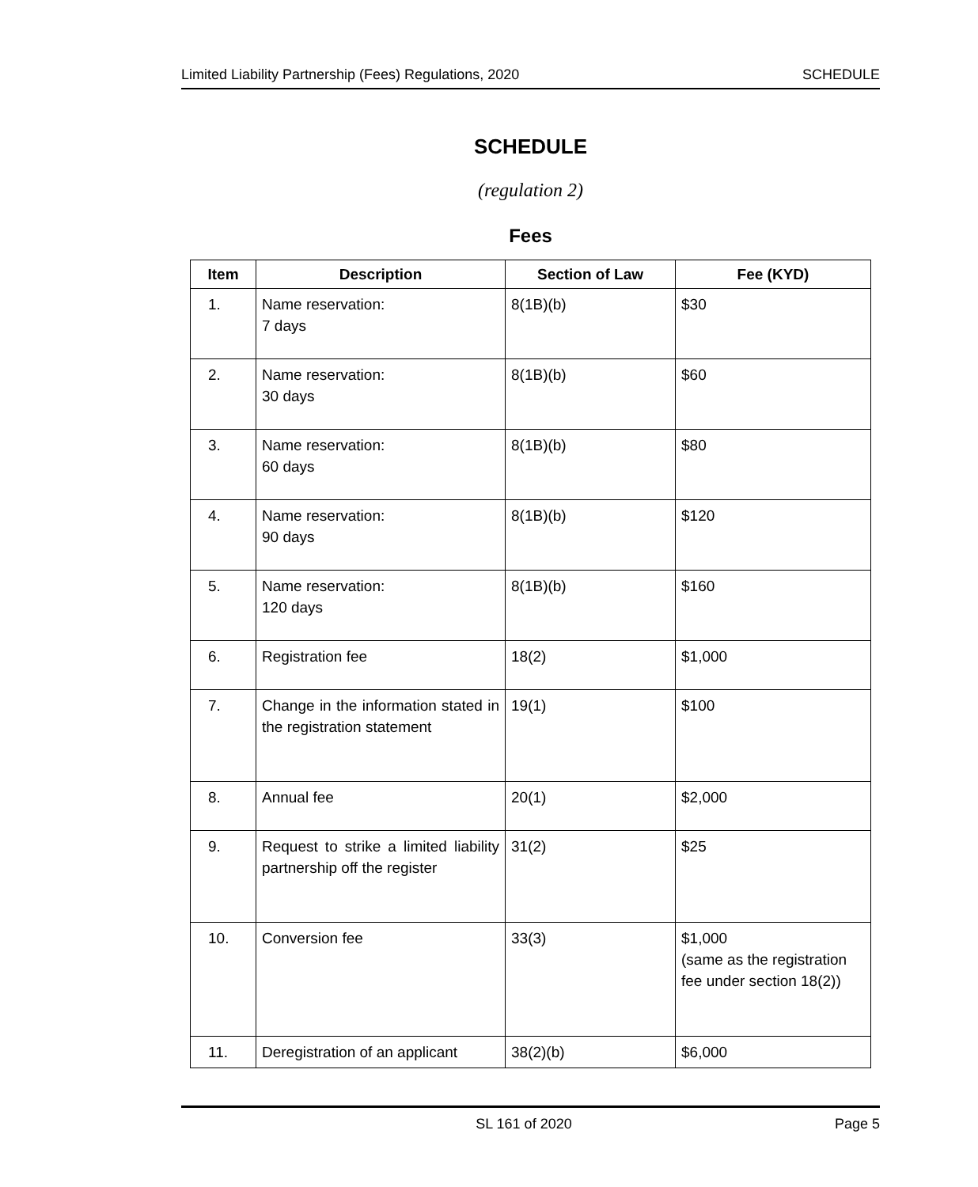Limited Liability Partnership (Fees) Regulations, 2020 SCHEDULE
SCHEDULE
(regulation 2)
Fees
| Item | Description | Section of Law | Fee (KYD) |
| --- | --- | --- | --- |
| 1. | Name reservation: 7 days | 8(1B)(b) | $30 |
| 2. | Name reservation: 30 days | 8(1B)(b) | $60 |
| 3. | Name reservation: 60 days | 8(1B)(b) | $80 |
| 4. | Name reservation: 90 days | 8(1B)(b) | $120 |
| 5. | Name reservation: 120 days | 8(1B)(b) | $160 |
| 6. | Registration fee | 18(2) | $1,000 |
| 7. | Change in the information stated in the registration statement | 19(1) | $100 |
| 8. | Annual fee | 20(1) | $2,000 |
| 9. | Request to strike a limited liability partnership off the register | 31(2) | $25 |
| 10. | Conversion fee | 33(3) | $1,000 (same as the registration fee under section 18(2)) |
| 11. | Deregistration of an applicant | 38(2)(b) | $6,000 |
SL 161 of 2020 Page 5